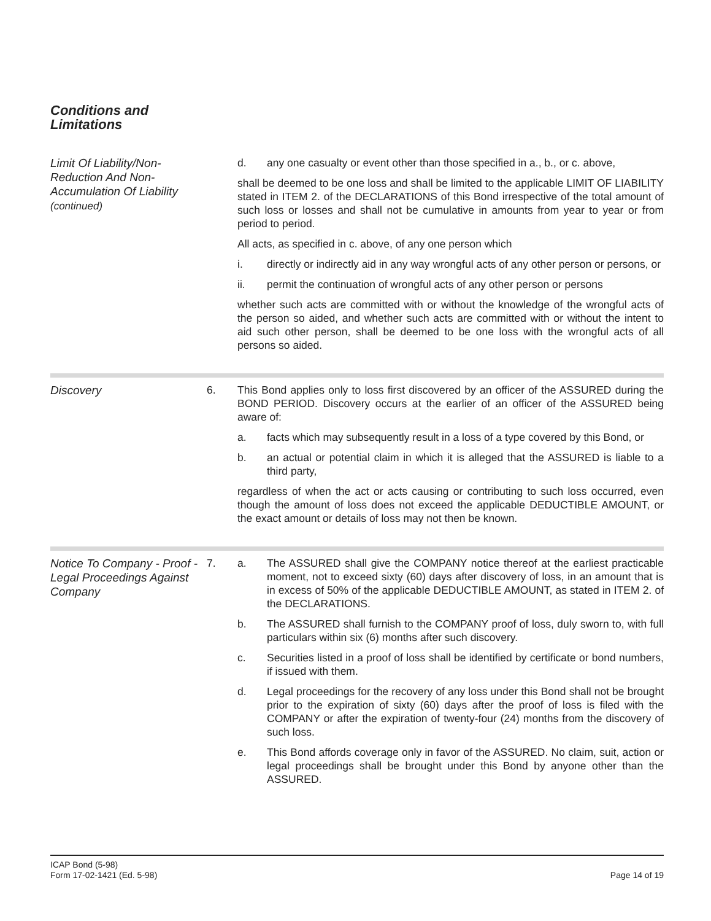Conditions and
Limitations
Limit Of Liability/Non-Reduction And Non-Accumulation Of Liability
(continued)
d. any one casualty or event other than those specified in a., b., or c. above,
shall be deemed to be one loss and shall be limited to the applicable LIMIT OF LIABILITY stated in ITEM 2. of the DECLARATIONS of this Bond irrespective of the total amount of such loss or losses and shall not be cumulative in amounts from year to year or from period to period.
All acts, as specified in c. above, of any one person which
i. directly or indirectly aid in any way wrongful acts of any other person or persons, or
ii. permit the continuation of wrongful acts of any other person or persons
whether such acts are committed with or without the knowledge of the wrongful acts of the person so aided, and whether such acts are committed with or without the intent to aid such other person, shall be deemed to be one loss with the wrongful acts of all persons so aided.
Discovery
6. This Bond applies only to loss first discovered by an officer of the ASSURED during the BOND PERIOD. Discovery occurs at the earlier of an officer of the ASSURED being aware of:
a. facts which may subsequently result in a loss of a type covered by this Bond, or
b. an actual or potential claim in which it is alleged that the ASSURED is liable to a third party,
regardless of when the act or acts causing or contributing to such loss occurred, even though the amount of loss does not exceed the applicable DEDUCTIBLE AMOUNT, or the exact amount or details of loss may not then be known.
Notice To Company - Proof - Legal Proceedings Against Company
7. a. The ASSURED shall give the COMPANY notice thereof at the earliest practicable moment, not to exceed sixty (60) days after discovery of loss, in an amount that is in excess of 50% of the applicable DEDUCTIBLE AMOUNT, as stated in ITEM 2. of the DECLARATIONS.
b. The ASSURED shall furnish to the COMPANY proof of loss, duly sworn to, with full particulars within six (6) months after such discovery.
c. Securities listed in a proof of loss shall be identified by certificate or bond numbers, if issued with them.
d. Legal proceedings for the recovery of any loss under this Bond shall not be brought prior to the expiration of sixty (60) days after the proof of loss is filed with the COMPANY or after the expiration of twenty-four (24) months from the discovery of such loss.
e. This Bond affords coverage only in favor of the ASSURED. No claim, suit, action or legal proceedings shall be brought under this Bond by anyone other than the ASSURED.
ICAP Bond (5-98)
Form 17-02-1421 (Ed. 5-98)
Page 14 of 19